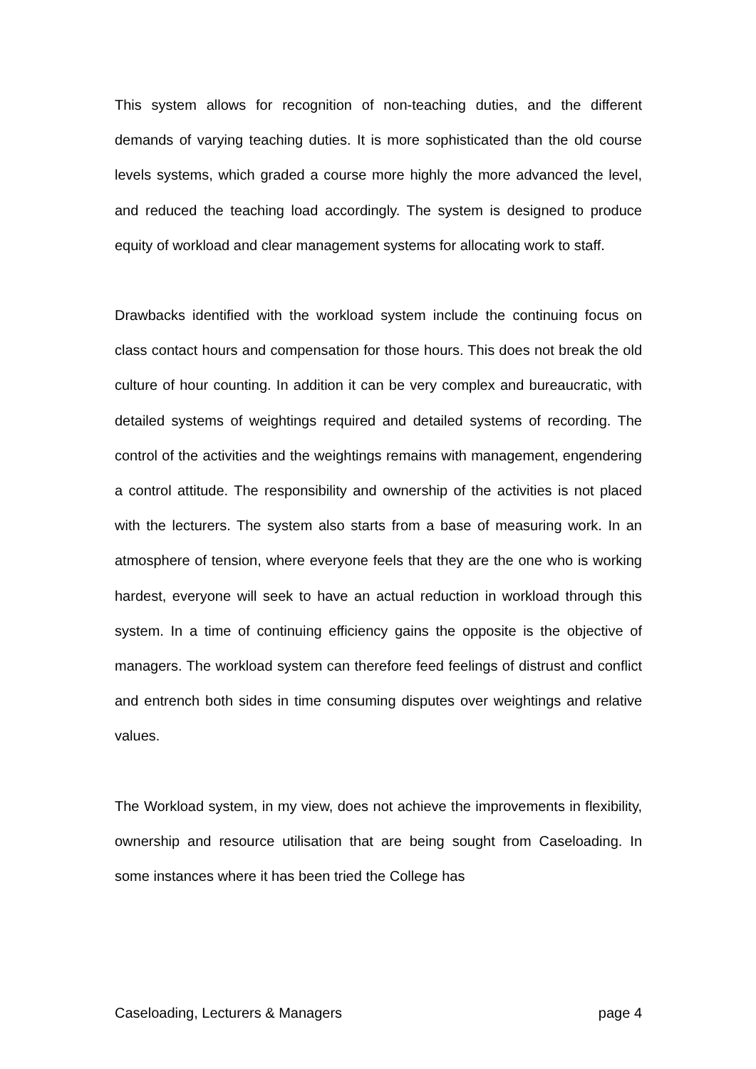This system allows for recognition of non-teaching duties, and the different demands of varying teaching duties. It is more sophisticated than the old course levels systems, which graded a course more highly the more advanced the level, and reduced the teaching load accordingly. The system is designed to produce equity of workload and clear management systems for allocating work to staff.
Drawbacks identified with the workload system include the continuing focus on class contact hours and compensation for those hours. This does not break the old culture of hour counting. In addition it can be very complex and bureaucratic, with detailed systems of weightings required and detailed systems of recording. The control of the activities and the weightings remains with management, engendering a control attitude. The responsibility and ownership of the activities is not placed with the lecturers. The system also starts from a base of measuring work. In an atmosphere of tension, where everyone feels that they are the one who is working hardest, everyone will seek to have an actual reduction in workload through this system. In a time of continuing efficiency gains the opposite is the objective of managers. The workload system can therefore feed feelings of distrust and conflict and entrench both sides in time consuming disputes over weightings and relative values.
The Workload system, in my view, does not achieve the improvements in flexibility, ownership and resource utilisation that are being sought from Caseloading. In some instances where it has been tried the College has
Caseloading, Lecturers & Managers page 4